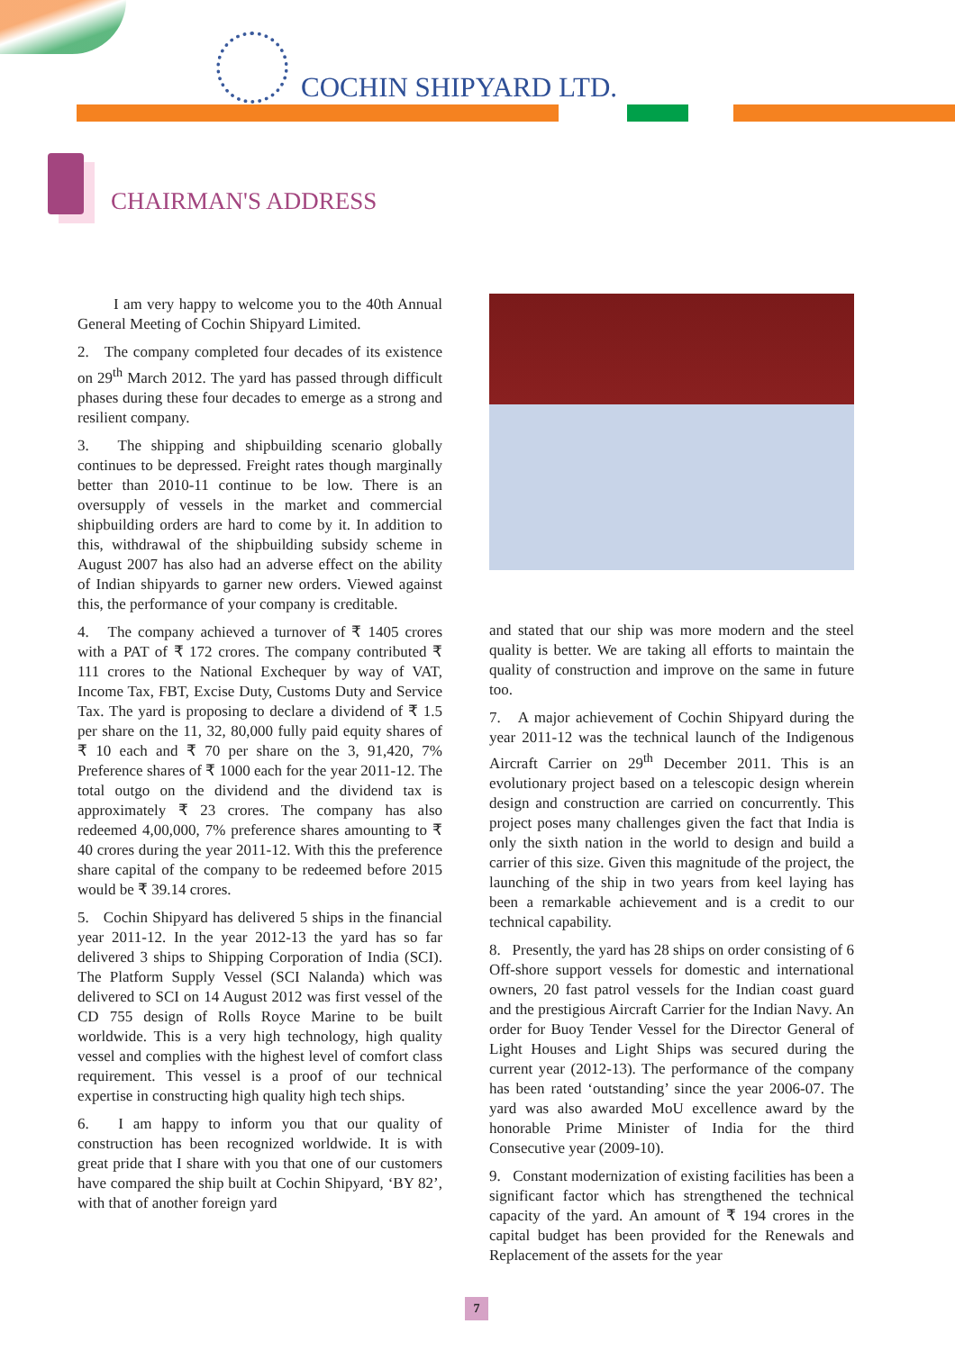COCHIN SHIPYARD LTD.
CHAIRMAN'S ADDRESS
I am very happy to welcome you to the 40th Annual General Meeting of Cochin Shipyard Limited.
2. The company completed four decades of its existence on 29<sup>th</sup> March 2012. The yard has passed through difficult phases during these four decades to emerge as a strong and resilient company.
3. The shipping and shipbuilding scenario globally continues to be depressed. Freight rates though marginally better than 2010-11 continue to be low. There is an oversupply of vessels in the market and commercial shipbuilding orders are hard to come by it. In addition to this, withdrawal of the shipbuilding subsidy scheme in August 2007 has also had an adverse effect on the ability of Indian shipyards to garner new orders. Viewed against this, the performance of your company is creditable.
4. The company achieved a turnover of ₹ 1405 crores with a PAT of ₹ 172 crores. The company contributed ₹ 111 crores to the National Exchequer by way of VAT, Income Tax, FBT, Excise Duty, Customs Duty and Service Tax. The yard is proposing to declare a dividend of ₹ 1.5 per share on the 11, 32, 80,000 fully paid equity shares of ₹ 10 each and ₹ 70 per share on the 3, 91,420, 7% Preference shares of ₹ 1000 each for the year 2011-12. The total outgo on the dividend and the dividend tax is approximately ₹ 23 crores. The company has also redeemed 4,00,000, 7% preference shares amounting to ₹ 40 crores during the year 2011-12. With this the preference share capital of the company to be redeemed before 2015 would be ₹ 39.14 crores.
5. Cochin Shipyard has delivered 5 ships in the financial year 2011-12. In the year 2012-13 the yard has so far delivered 3 ships to Shipping Corporation of India (SCI). The Platform Supply Vessel (SCI Nalanda) which was delivered to SCI on 14 August 2012 was first vessel of the CD 755 design of Rolls Royce Marine to be built worldwide. This is a very high technology, high quality vessel and complies with the highest level of comfort class requirement. This vessel is a proof of our technical expertise in constructing high quality high tech ships.
6. I am happy to inform you that our quality of construction has been recognized worldwide. It is with great pride that I share with you that one of our customers have compared the ship built at Cochin Shipyard, ‘BY 82’, with that of another foreign yard
and stated that our ship was more modern and the steel quality is better. We are taking all efforts to maintain the quality of construction and improve on the same in future too.
7. A major achievement of Cochin Shipyard during the year 2011-12 was the technical launch of the Indigenous Aircraft Carrier on 29<sup>th</sup> December 2011. This is an evolutionary project based on a telescopic design wherein design and construction are carried on concurrently. This project poses many challenges given the fact that India is only the sixth nation in the world to design and build a carrier of this size. Given this magnitude of the project, the launching of the ship in two years from keel laying has been a remarkable achievement and is a credit to our technical capability.
8. Presently, the yard has 28 ships on order consisting of 6 Off-shore support vessels for domestic and international owners, 20 fast patrol vessels for the Indian coast guard and the prestigious Aircraft Carrier for the Indian Navy. An order for Buoy Tender Vessel for the Director General of Light Houses and Light Ships was secured during the current year (2012-13). The performance of the company has been rated ‘outstanding’ since the year 2006-07. The yard was also awarded MoU excellence award by the honorable Prime Minister of India for the third Consecutive year (2009-10).
9. Constant modernization of existing facilities has been a significant factor which has strengthened the technical capacity of the yard. An amount of ₹ 194 crores in the capital budget has been provided for the Renewals and Replacement of the assets for the year
7